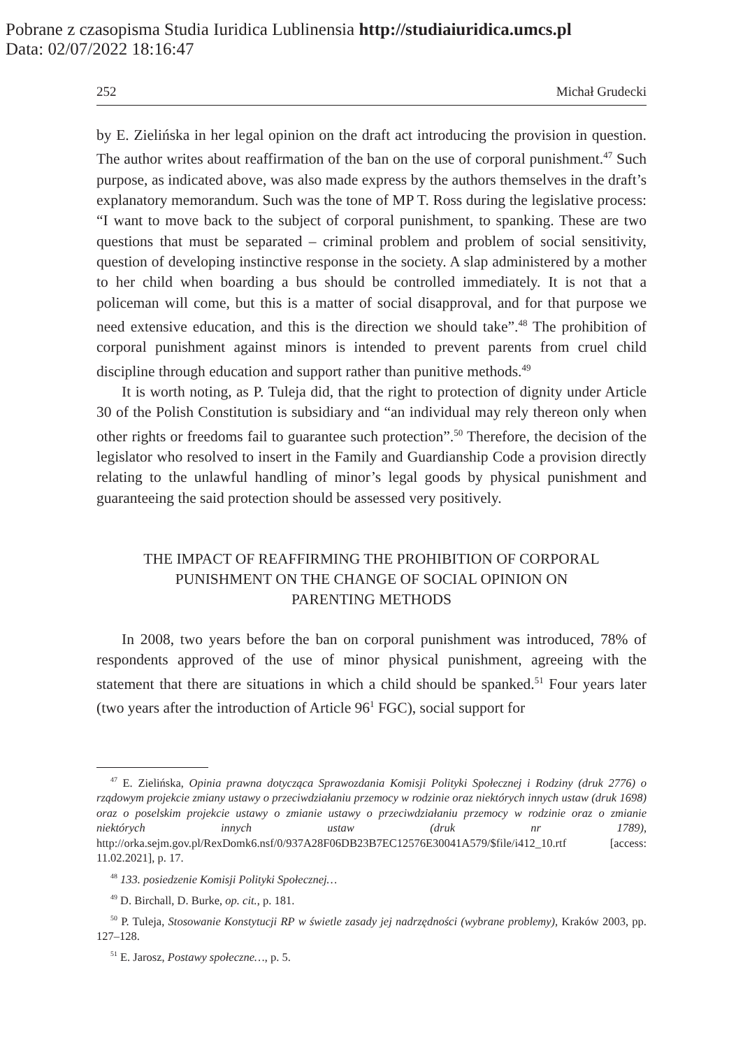Pobrane z czasopisma Studia Iuridica Lublinensia http://studiaiuridica.umcs.pl
Data: 02/07/2022 18:16:47
252 Michał Grudecki
by E. Zielińska in her legal opinion on the draft act introducing the provision in question. The author writes about reaffirmation of the ban on the use of corporal punishment.<sup>47</sup> Such purpose, as indicated above, was also made express by the authors themselves in the draft’s explanatory memorandum. Such was the tone of MP T. Ross during the legislative process: “I want to move back to the subject of corporal punishment, to spanking. These are two questions that must be separated – criminal problem and problem of social sensitivity, question of developing instinctive response in the society. A slap administered by a mother to her child when boarding a bus should be controlled immediately. It is not that a policeman will come, but this is a matter of social disapproval, and for that purpose we need extensive education, and this is the direction we should take”.<sup>48</sup> The prohibition of corporal punishment against minors is intended to prevent parents from cruel child discipline through education and support rather than punitive methods.<sup>49</sup>
It is worth noting, as P. Tuleja did, that the right to protection of dignity under Article 30 of the Polish Constitution is subsidiary and “an individual may rely thereon only when other rights or freedoms fail to guarantee such protection”.<sup>50</sup> Therefore, the decision of the legislator who resolved to insert in the Family and Guardianship Code a provision directly relating to the unlawful handling of minor’s legal goods by physical punishment and guaranteeing the said protection should be assessed very positively.
THE IMPACT OF REAFFIRMING THE PROHIBITION OF CORPORAL
PUNISHMENT ON THE CHANGE OF SOCIAL OPINION ON
PARENTING METHODS
In 2008, two years before the ban on corporal punishment was introduced, 78% of respondents approved of the use of minor physical punishment, agreeing with the statement that there are situations in which a child should be spanked.<sup>51</sup> Four years later (two years after the introduction of Article 96<sup>1</sup> FGC), social support for
<sup>47</sup> E. Zielińska, Opinia prawna dotycząca Sprawozdania Komisji Polityki Społecznej i Rodziny (druk 2776) o rządowym projekcie zmiany ustawy o przeciwdziałaniu przemocy w rodzinie oraz niektórych innych ustaw (druk 1698) oraz o poselskim projekcie ustawy o zmianie ustawy o przeciwdziałaniu przemocy w rodzinie oraz o zmianie niektórych innych ustaw (druk nr 1789), http://orka.sejm.gov.pl/RexDomk6.nsf/0/937A28F06DB23B7EC12576E30041A579/$file/i412_10.rtf [access: 11.02.2021], p. 17.
<sup>48</sup> 133. posiedzenie Komisji Polityki Społecznej…
<sup>49</sup> D. Birchall, D. Burke, op. cit., p. 181.
<sup>50</sup> P. Tuleja, Stosowanie Konstytucji RP w świetle zasady jej nadrzędności (wybrane problemy), Kraków 2003, pp. 127–128.
<sup>51</sup> E. Jarosz, Postawy społeczne…, p. 5.